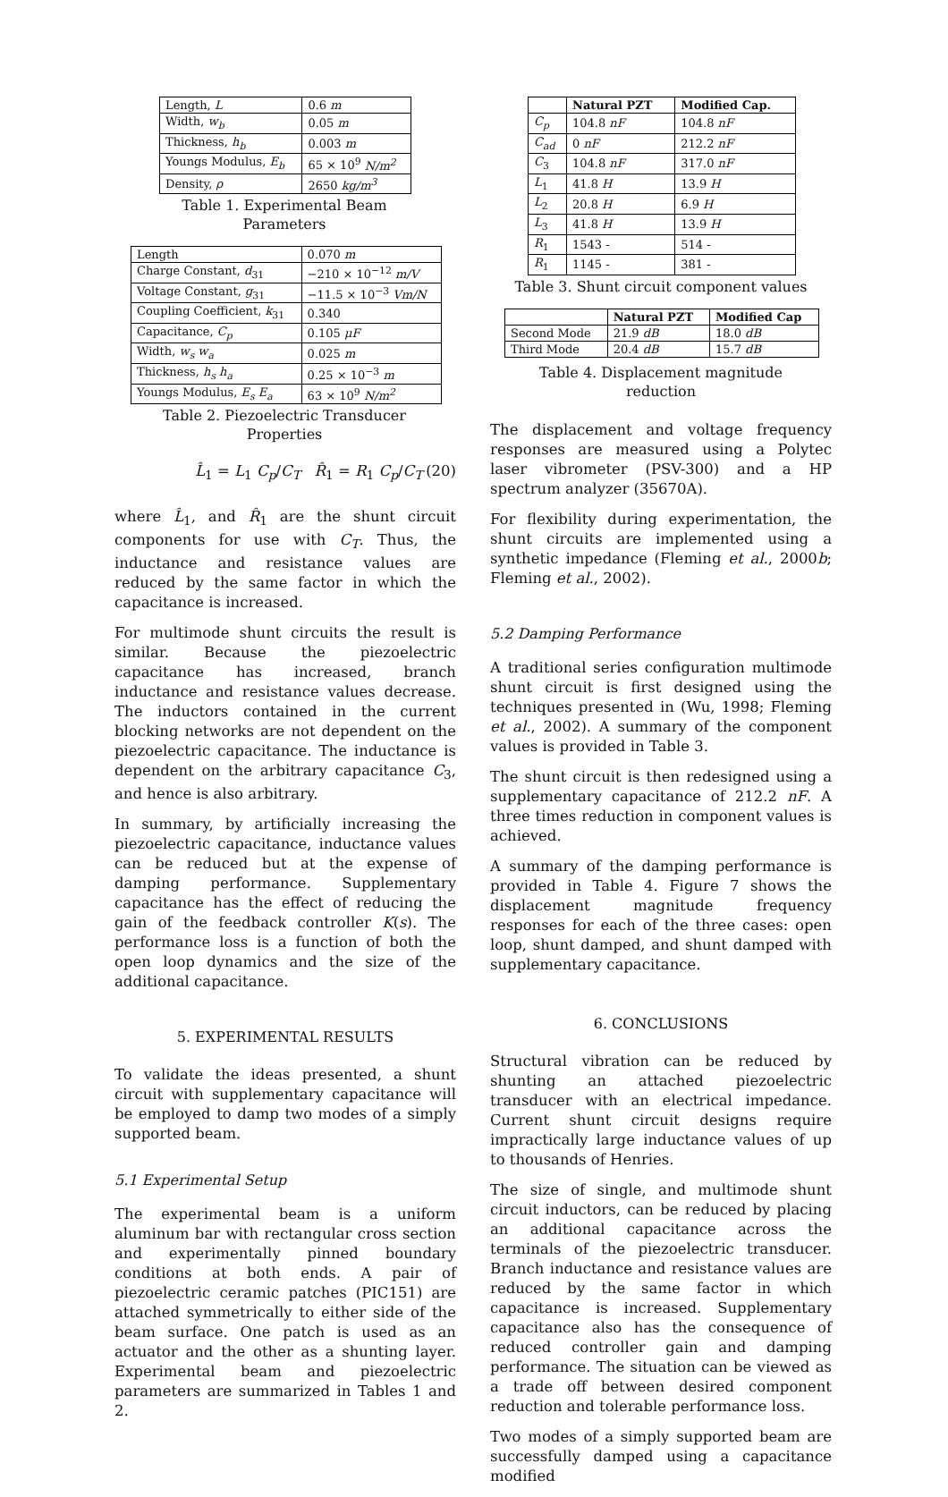| Length, L | 0.6 m |
| Width, w<sub>b</sub> | 0.05 m |
| Thickness, h<sub>b</sub> | 0.003 m |
| Youngs Modulus, E<sub>b</sub> | 65 × 10<sup>9</sup> N/m<sup>2</sup> |
| Density, ρ | 2650 kg/m<sup>3</sup> |
Table 1. Experimental Beam Parameters
| Length | 0.070 m |
| Charge Constant, d<sub>31</sub> | −210 × 10<sup>−12</sup> m/V |
| Voltage Constant, g<sub>31</sub> | −11.5 × 10<sup>−3</sup> Vm/N |
| Coupling Coefficient, k<sub>31</sub> | 0.340 |
| Capacitance, C<sub>p</sub> | 0.105 μF |
| Width, w<sub>s</sub> w<sub>a</sub> | 0.025 m |
| Thickness, h<sub>s</sub> h<sub>a</sub> | 0.25 × 10<sup>−3</sup> m |
| Youngs Modulus, E<sub>s</sub> E<sub>a</sub> | 63 × 10<sup>9</sup> N/m<sup>2</sup> |
Table 2. Piezoelectric Transducer Properties
L̂<sub>1</sub> = L<sub>1</sub> C<sub>p</sub>/C<sub>T</sub> R̂<sub>1</sub> = R<sub>1</sub> C<sub>p</sub>/C<sub>T</sub> (20)
where L̂<sub>1</sub>, and R̂<sub>1</sub> are the shunt circuit components for use with C<sub>T</sub>. Thus, the inductance and resistance values are reduced by the same factor in which the capacitance is increased.
For multimode shunt circuits the result is similar. Because the piezoelectric capacitance has increased, branch inductance and resistance values decrease. The inductors contained in the current blocking networks are not dependent on the piezoelectric capacitance. The inductance is dependent on the arbitrary capacitance C<sub>3</sub>, and hence is also arbitrary.
In summary, by artificially increasing the piezoelectric capacitance, inductance values can be reduced but at the expense of damping performance. Supplementary capacitance has the effect of reducing the gain of the feedback controller K(s). The performance loss is a function of both the open loop dynamics and the size of the additional capacitance.
5. EXPERIMENTAL RESULTS
To validate the ideas presented, a shunt circuit with supplementary capacitance will be employed to damp two modes of a simply supported beam.
5.1 Experimental Setup
The experimental beam is a uniform aluminum bar with rectangular cross section and experimentally pinned boundary conditions at both ends. A pair of piezoelectric ceramic patches (PIC151) are attached symmetrically to either side of the beam surface. One patch is used as an actuator and the other as a shunting layer. Experimental beam and piezoelectric parameters are summarized in Tables 1 and 2.
| | Natural PZT | Modified Cap. |
| --- | --- | --- |
| C<sub>p</sub> | 104.8 nF | 104.8 nF |
| C<sub>ad</sub> | 0 nF | 212.2 nF |
| C<sub>3</sub> | 104.8 nF | 317.0 nF |
| L<sub>1</sub> | 41.8 H | 13.9 H |
| L<sub>2</sub> | 20.8 H | 6.9 H |
| L<sub>3</sub> | 41.8 H | 13.9 H |
| R<sub>1</sub> | 1543 - | 514 - |
| R<sub>1</sub> | 1145 - | 381 - |
Table 3. Shunt circuit component values
| | Natural PZT | Modified Cap |
| --- | --- | --- |
| Second Mode | 21.9 dB | 18.0 dB |
| Third Mode | 20.4 dB | 15.7 dB |
Table 4. Displacement magnitude reduction
The displacement and voltage frequency responses are measured using a Polytec laser vibrometer (PSV-300) and a HP spectrum analyzer (35670A).
For flexibility during experimentation, the shunt circuits are implemented using a synthetic impedance (Fleming et al., 2000b; Fleming et al., 2002).
5.2 Damping Performance
A traditional series configuration multimode shunt circuit is first designed using the techniques presented in (Wu, 1998; Fleming et al., 2002). A summary of the component values is provided in Table 3.
The shunt circuit is then redesigned using a supplementary capacitance of 212.2 nF. A three times reduction in component values is achieved.
A summary of the damping performance is provided in Table 4. Figure 7 shows the displacement magnitude frequency responses for each of the three cases: open loop, shunt damped, and shunt damped with supplementary capacitance.
6. CONCLUSIONS
Structural vibration can be reduced by shunting an attached piezoelectric transducer with an electrical impedance. Current shunt circuit designs require impractically large inductance values of up to thousands of Henries.
The size of single, and multimode shunt circuit inductors, can be reduced by placing an additional capacitance across the terminals of the piezoelectric transducer. Branch inductance and resistance values are reduced by the same factor in which capacitance is increased. Supplementary capacitance also has the consequence of reduced controller gain and damping performance. The situation can be viewed as a trade off between desired component reduction and tolerable performance loss.
Two modes of a simply supported beam are successfully damped using a capacitance modified